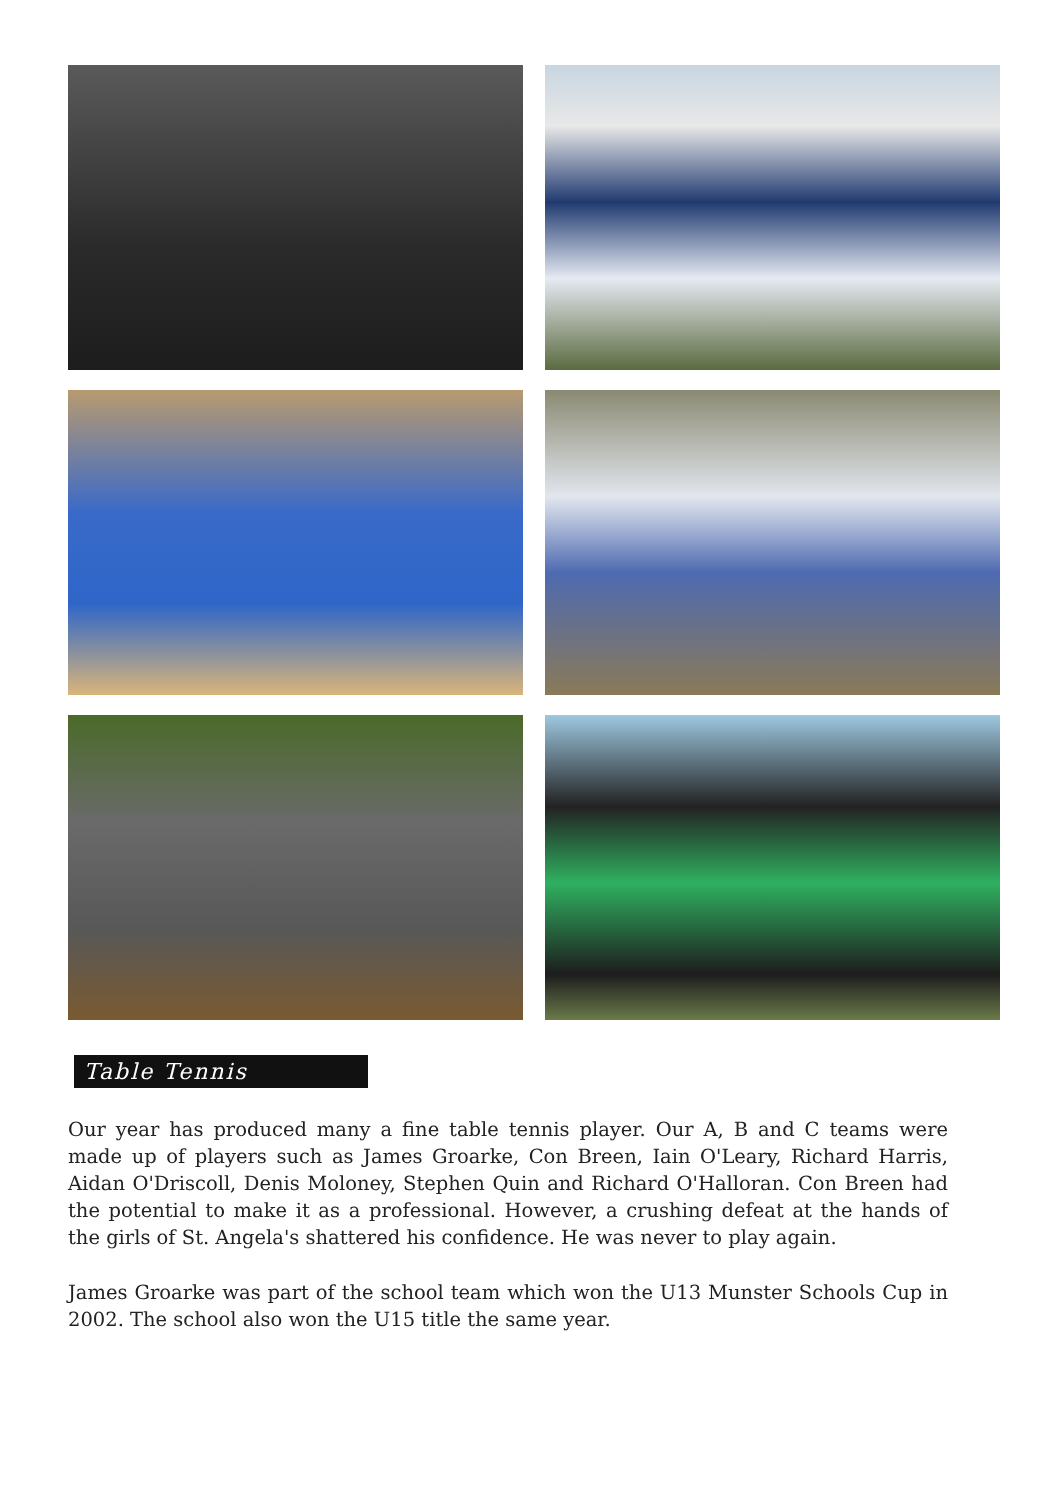Table Tennis
Our year has produced many a fine table tennis player. Our A, B and C teams were made up of players such as James Groarke, Con Breen, Iain O'Leary, Richard Harris, Aidan O'Driscoll, Denis Moloney, Stephen Quin and Richard O'Halloran. Con Breen had the potential to make it as a professional. However, a crushing defeat at the hands of the girls of St. Angela's shattered his confidence. He was never to play again.
James Groarke was part of the school team which won the U13 Munster Schools Cup in 2002. The school also won the U15 title the same year.